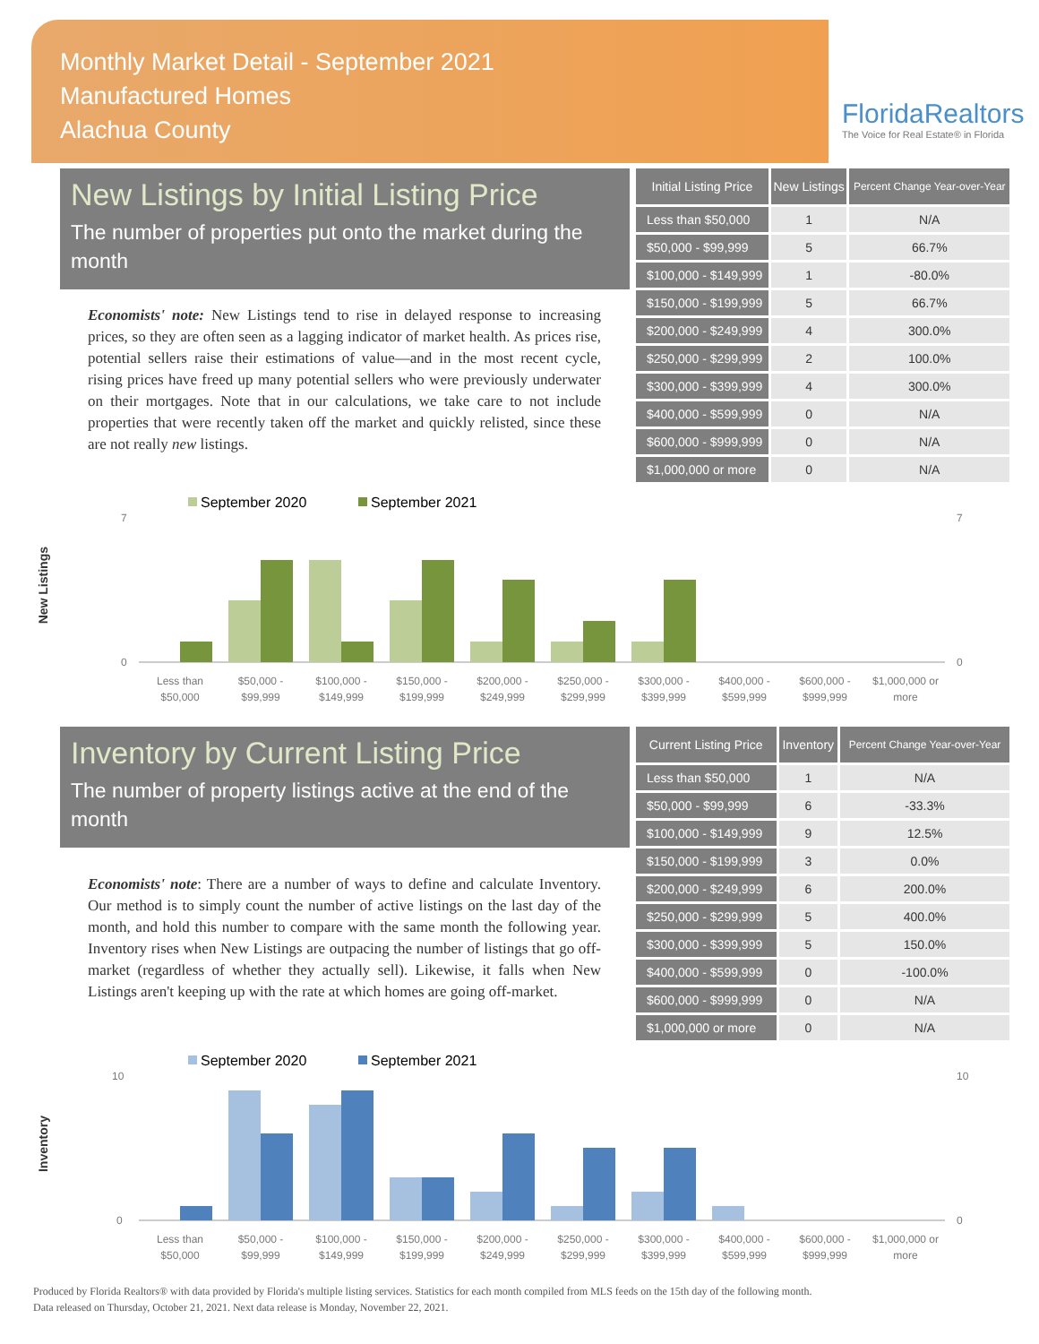Monthly Market Detail - September 2021
Manufactured Homes
Alachua County
FloridaRealtors
The Voice for Real Estate® in Florida
New Listings by Initial Listing Price
The number of properties put onto the market during the month
Economists' note: New Listings tend to rise in delayed response to increasing prices, so they are often seen as a lagging indicator of market health. As prices rise, potential sellers raise their estimations of value—and in the most recent cycle, rising prices have freed up many potential sellers who were previously underwater on their mortgages. Note that in our calculations, we take care to not include properties that were recently taken off the market and quickly relisted, since these are not really new listings.
| Initial Listing Price | New Listings | Percent Change Year-over-Year |
| --- | --- | --- |
| Less than $50,000 | 1 | N/A |
| $50,000 - $99,999 | 5 | 66.7% |
| $100,000 - $149,999 | 1 | -80.0% |
| $150,000 - $199,999 | 5 | 66.7% |
| $200,000 - $249,999 | 4 | 300.0% |
| $250,000 - $299,999 | 2 | 100.0% |
| $300,000 - $399,999 | 4 | 300.0% |
| $400,000 - $599,999 | 0 | N/A |
| $600,000 - $999,999 | 0 | N/A |
| $1,000,000 or more | 0 | N/A |
New Listings
September 2020
September 2021
0
7
0
7
Less than
$50,000
$50,000 -
$99,999
$100,000 -
$149,999
$150,000 -
$199,999
$200,000 -
$249,999
$250,000 -
$299,999
$300,000 -
$399,999
$400,000 -
$599,999
$600,000 -
$999,999
$1,000,000 or
more
Inventory by Current Listing Price
The number of property listings active at the end of the month
Economists' note: There are a number of ways to define and calculate Inventory. Our method is to simply count the number of active listings on the last day of the month, and hold this number to compare with the same month the following year. Inventory rises when New Listings are outpacing the number of listings that go off-market (regardless of whether they actually sell). Likewise, it falls when New Listings aren't keeping up with the rate at which homes are going off-market.
| Current Listing Price | Inventory | Percent Change Year-over-Year |
| --- | --- | --- |
| Less than $50,000 | 1 | N/A |
| $50,000 - $99,999 | 6 | -33.3% |
| $100,000 - $149,999 | 9 | 12.5% |
| $150,000 - $199,999 | 3 | 0.0% |
| $200,000 - $249,999 | 6 | 200.0% |
| $250,000 - $299,999 | 5 | 400.0% |
| $300,000 - $399,999 | 5 | 150.0% |
| $400,000 - $599,999 | 0 | -100.0% |
| $600,000 - $999,999 | 0 | N/A |
| $1,000,000 or more | 0 | N/A |
Inventory
September 2020
September 2021
0
10
0
10
Less than
$50,000
$50,000 -
$99,999
$100,000 -
$149,999
$150,000 -
$199,999
$200,000 -
$249,999
$250,000 -
$299,999
$300,000 -
$399,999
$400,000 -
$599,999
$600,000 -
$999,999
$1,000,000 or
more
Produced by Florida Realtors® with data provided by Florida's multiple listing services. Statistics for each month compiled from MLS feeds on the 15th day of the following month.
Data released on Thursday, October 21, 2021. Next data release is Monday, November 22, 2021.